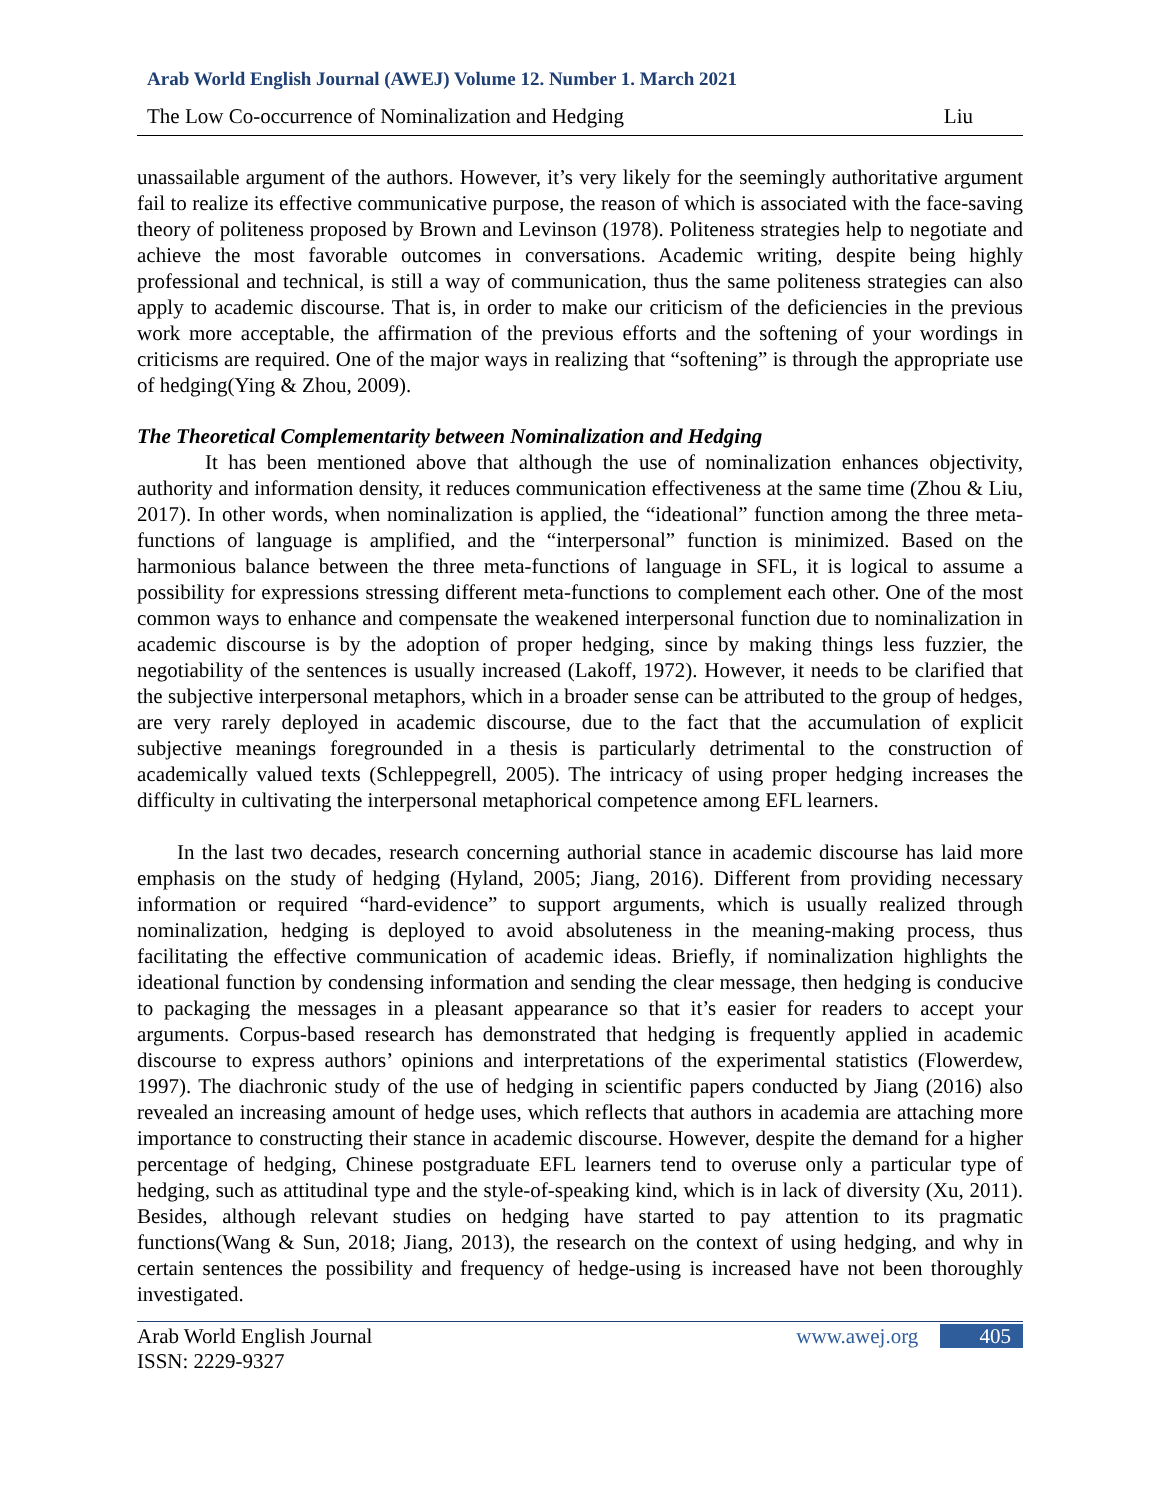Arab World English Journal (AWEJ) Volume 12. Number 1. March 2021
The Low Co-occurrence of Nominalization and Hedging Liu
unassailable argument of the authors. However, it’s very likely for the seemingly authoritative argument fail to realize its effective communicative purpose, the reason of which is associated with the face-saving theory of politeness proposed by Brown and Levinson (1978). Politeness strategies help to negotiate and achieve the most favorable outcomes in conversations. Academic writing, despite being highly professional and technical, is still a way of communication, thus the same politeness strategies can also apply to academic discourse. That is, in order to make our criticism of the deficiencies in the previous work more acceptable, the affirmation of the previous efforts and the softening of your wordings in criticisms are required. One of the major ways in realizing that “softening” is through the appropriate use of hedging(Ying & Zhou, 2009).
The Theoretical Complementarity between Nominalization and Hedging
It has been mentioned above that although the use of nominalization enhances objectivity, authority and information density, it reduces communication effectiveness at the same time (Zhou & Liu, 2017). In other words, when nominalization is applied, the “ideational” function among the three meta-functions of language is amplified, and the “interpersonal” function is minimized. Based on the harmonious balance between the three meta-functions of language in SFL, it is logical to assume a possibility for expressions stressing different meta-functions to complement each other. One of the most common ways to enhance and compensate the weakened interpersonal function due to nominalization in academic discourse is by the adoption of proper hedging, since by making things less fuzzier, the negotiability of the sentences is usually increased (Lakoff, 1972). However, it needs to be clarified that the subjective interpersonal metaphors, which in a broader sense can be attributed to the group of hedges, are very rarely deployed in academic discourse, due to the fact that the accumulation of explicit subjective meanings foregrounded in a thesis is particularly detrimental to the construction of academically valued texts (Schleppegrell, 2005). The intricacy of using proper hedging increases the difficulty in cultivating the interpersonal metaphorical competence among EFL learners.
In the last two decades, research concerning authorial stance in academic discourse has laid more emphasis on the study of hedging (Hyland, 2005; Jiang, 2016). Different from providing necessary information or required “hard-evidence” to support arguments, which is usually realized through nominalization, hedging is deployed to avoid absoluteness in the meaning-making process, thus facilitating the effective communication of academic ideas. Briefly, if nominalization highlights the ideational function by condensing information and sending the clear message, then hedging is conducive to packaging the messages in a pleasant appearance so that it’s easier for readers to accept your arguments. Corpus-based research has demonstrated that hedging is frequently applied in academic discourse to express authors’ opinions and interpretations of the experimental statistics (Flowerdew, 1997). The diachronic study of the use of hedging in scientific papers conducted by Jiang (2016) also revealed an increasing amount of hedge uses, which reflects that authors in academia are attaching more importance to constructing their stance in academic discourse. However, despite the demand for a higher percentage of hedging, Chinese postgraduate EFL learners tend to overuse only a particular type of hedging, such as attitudinal type and the style-of-speaking kind, which is in lack of diversity (Xu, 2011). Besides, although relevant studies on hedging have started to pay attention to its pragmatic functions(Wang & Sun, 2018; Jiang, 2013), the research on the context of using hedging, and why in certain sentences the possibility and frequency of hedge-using is increased have not been thoroughly investigated.
Arab World English Journal
ISSN: 2229-9327 www.awej.org 405